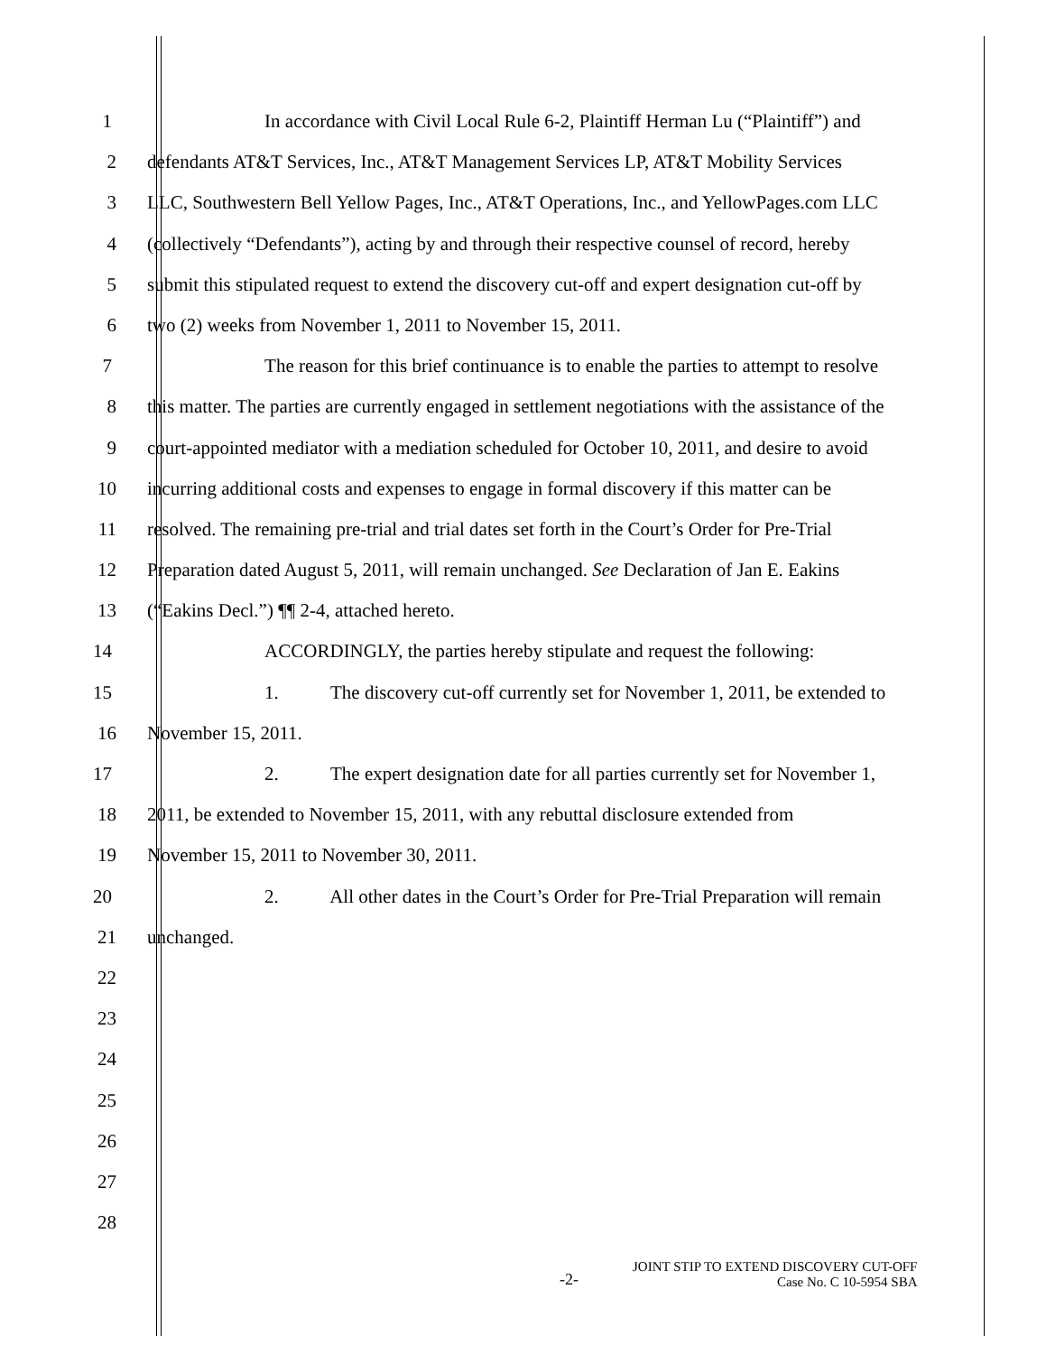1 In accordance with Civil Local Rule 6-2, Plaintiff Herman Lu (“Plaintiff”) and
2 defendants AT&T Services, Inc., AT&T Management Services LP, AT&T Mobility Services
3 LLC, Southwestern Bell Yellow Pages, Inc., AT&T Operations, Inc., and YellowPages.com LLC
4 (collectively “Defendants”), acting by and through their respective counsel of record, hereby
5 submit this stipulated request to extend the discovery cut-off and expert designation cut-off by
6 two (2) weeks from November 1, 2011 to November 15, 2011.
7 The reason for this brief continuance is to enable the parties to attempt to resolve
8 this matter. The parties are currently engaged in settlement negotiations with the assistance of the
9 court-appointed mediator with a mediation scheduled for October 10, 2011, and desire to avoid
10 incurring additional costs and expenses to engage in formal discovery if this matter can be
11 resolved. The remaining pre-trial and trial dates set forth in the Court’s Order for Pre-Trial
12 Preparation dated August 5, 2011, will remain unchanged. See Declaration of Jan E. Eakins
13 (“Eakins Decl.”) ¶¶ 2-4, attached hereto.
14 ACCORDINGLY, the parties hereby stipulate and request the following:
15 1. The discovery cut-off currently set for November 1, 2011, be extended to
16 November 15, 2011.
17 2. The expert designation date for all parties currently set for November 1,
18 2011, be extended to November 15, 2011, with any rebuttal disclosure extended from
19 November 15, 2011 to November 30, 2011.
20 2. All other dates in the Court’s Order for Pre-Trial Preparation will remain
21 unchanged.
22
23
24
25
26
27
28
-2-
JOINT STIP TO EXTEND DISCOVERY CUT-OFF
Case No. C 10-5954 SBA